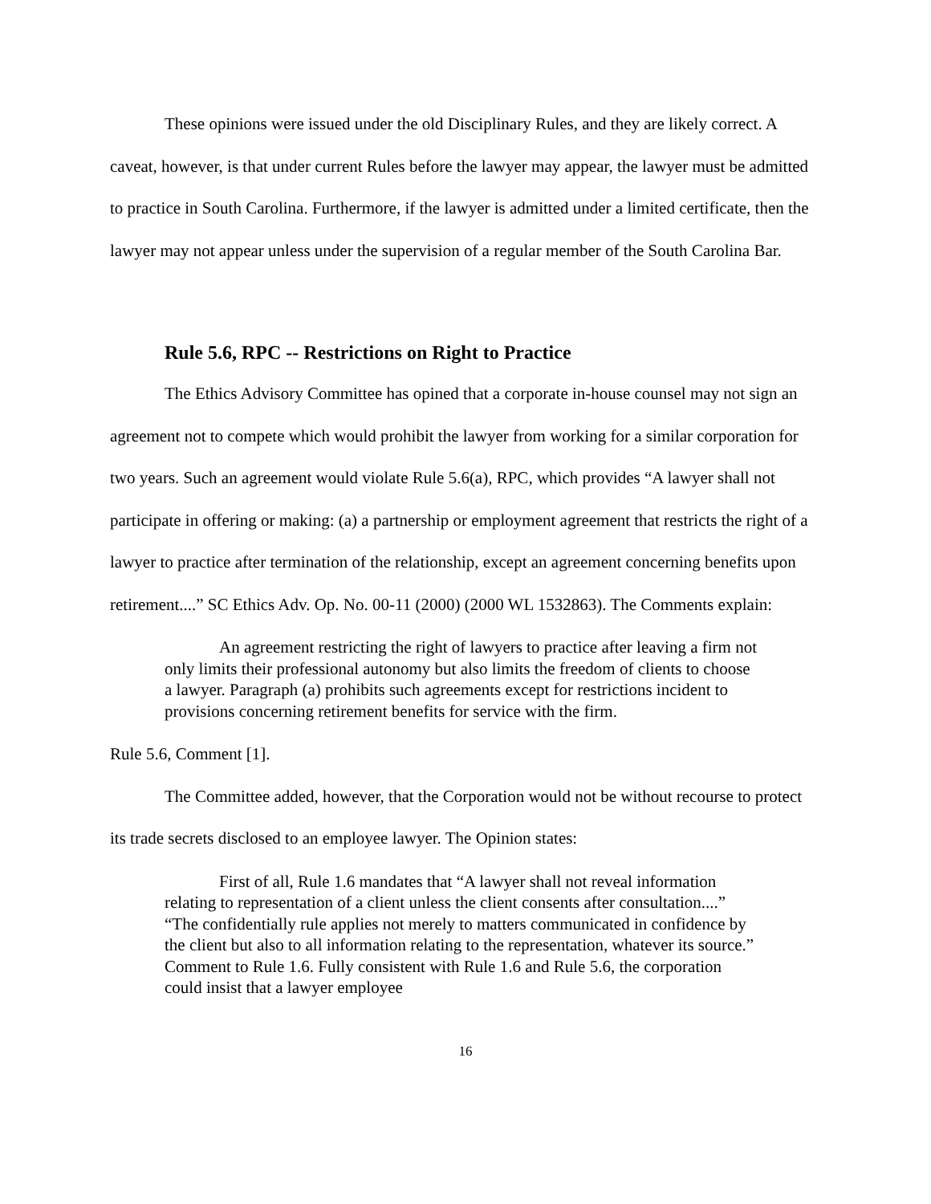These opinions were issued under the old Disciplinary Rules, and they are likely correct. A caveat, however, is that under current Rules before the lawyer may appear, the lawyer must be admitted to practice in South Carolina. Furthermore, if the lawyer is admitted under a limited certificate, then the lawyer may not appear unless under the supervision of a regular member of the South Carolina Bar.
Rule 5.6, RPC -- Restrictions on Right to Practice
The Ethics Advisory Committee has opined that a corporate in-house counsel may not sign an agreement not to compete which would prohibit the lawyer from working for a similar corporation for two years. Such an agreement would violate Rule 5.6(a), RPC, which provides “A lawyer shall not participate in offering or making: (a) a partnership or employment agreement that restricts the right of a lawyer to practice after termination of the relationship, except an agreement concerning benefits upon retirement....” SC Ethics Adv. Op. No. 00-11 (2000) (2000 WL 1532863). The Comments explain:
An agreement restricting the right of lawyers to practice after leaving a firm not only limits their professional autonomy but also limits the freedom of clients to choose a lawyer. Paragraph (a) prohibits such agreements except for restrictions incident to provisions concerning retirement benefits for service with the firm.
Rule 5.6, Comment [1].
The Committee added, however, that the Corporation would not be without recourse to protect its trade secrets disclosed to an employee lawyer. The Opinion states:
First of all, Rule 1.6 mandates that “A lawyer shall not reveal information relating to representation of a client unless the client consents after consultation....” “The confidentially rule applies not merely to matters communicated in confidence by the client but also to all information relating to the representation, whatever its source.” Comment to Rule 1.6. Fully consistent with Rule 1.6 and Rule 5.6, the corporation could insist that a lawyer employee
16